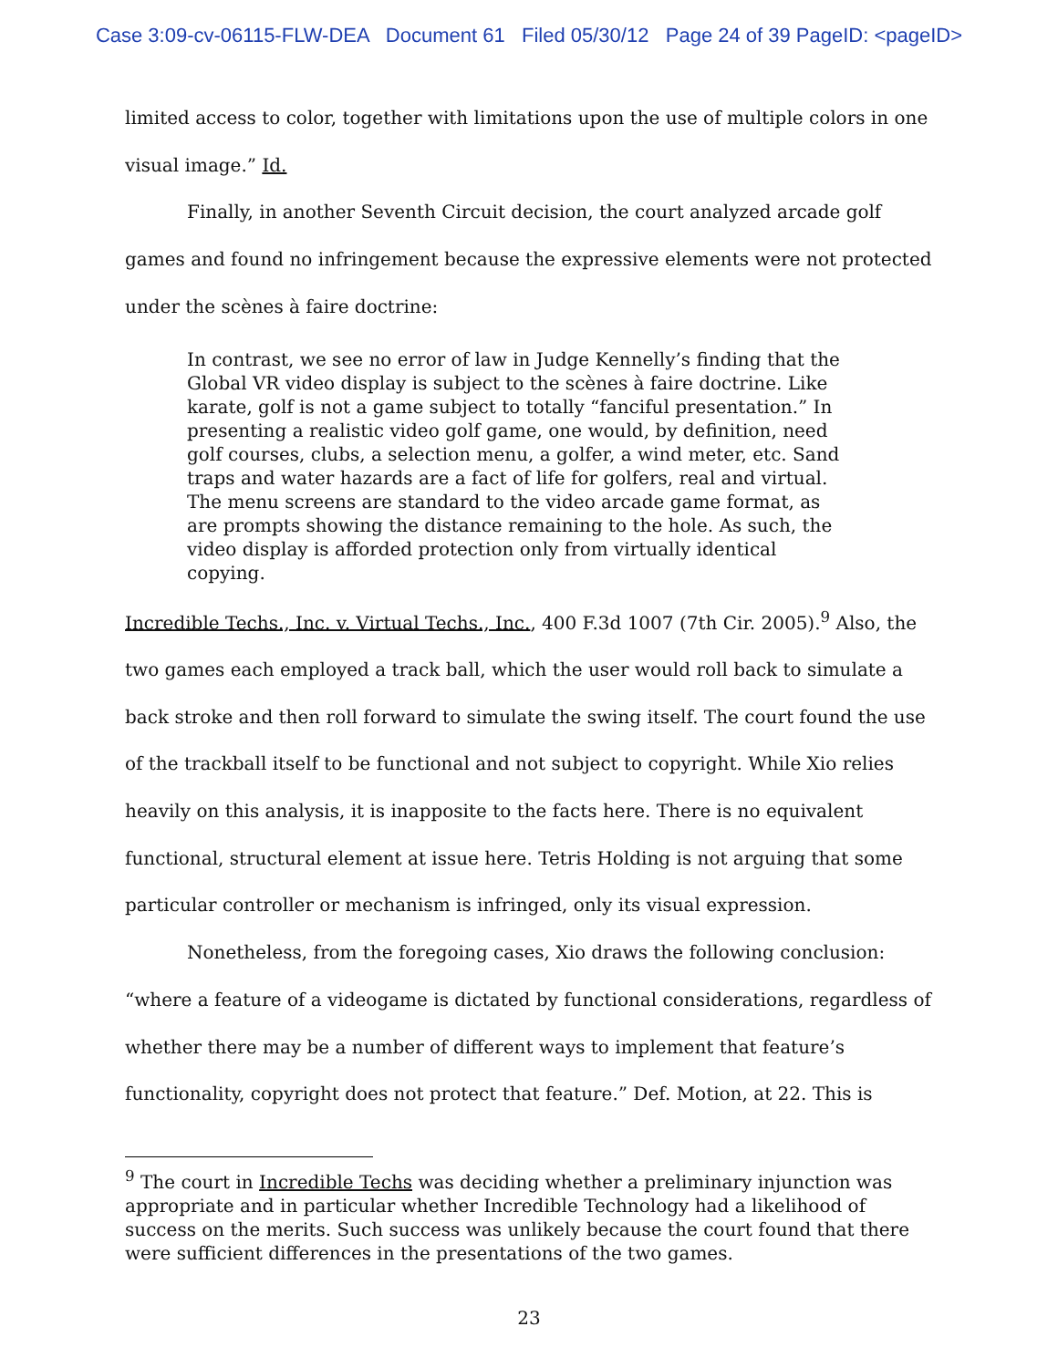Case 3:09-cv-06115-FLW-DEA Document 61 Filed 05/30/12 Page 24 of 39 PageID: <pageID>
limited access to color, together with limitations upon the use of multiple colors in one visual image.” Id.
Finally, in another Seventh Circuit decision, the court analyzed arcade golf games and found no infringement because the expressive elements were not protected under the scènes à faire doctrine:
In contrast, we see no error of law in Judge Kennelly’s finding that the Global VR video display is subject to the scènes à faire doctrine. Like karate, golf is not a game subject to totally “fanciful presentation.” In presenting a realistic video golf game, one would, by definition, need golf courses, clubs, a selection menu, a golfer, a wind meter, etc. Sand traps and water hazards are a fact of life for golfers, real and virtual. The menu screens are standard to the video arcade game format, as are prompts showing the distance remaining to the hole. As such, the video display is afforded protection only from virtually identical copying.
Incredible Techs., Inc. v. Virtual Techs., Inc., 400 F.3d 1007 (7th Cir. 2005).<sup>9</sup> Also, the two games each employed a track ball, which the user would roll back to simulate a back stroke and then roll forward to simulate the swing itself. The court found the use of the trackball itself to be functional and not subject to copyright. While Xio relies heavily on this analysis, it is inapposite to the facts here. There is no equivalent functional, structural element at issue here. Tetris Holding is not arguing that some particular controller or mechanism is infringed, only its visual expression.
Nonetheless, from the foregoing cases, Xio draws the following conclusion: “where a feature of a videogame is dictated by functional considerations, regardless of whether there may be a number of different ways to implement that feature’s functionality, copyright does not protect that feature.” Def. Motion, at 22. This is
<sup>9</sup> The court in Incredible Techs was deciding whether a preliminary injunction was appropriate and in particular whether Incredible Technology had a likelihood of success on the merits. Such success was unlikely because the court found that there were sufficient differences in the presentations of the two games.
23